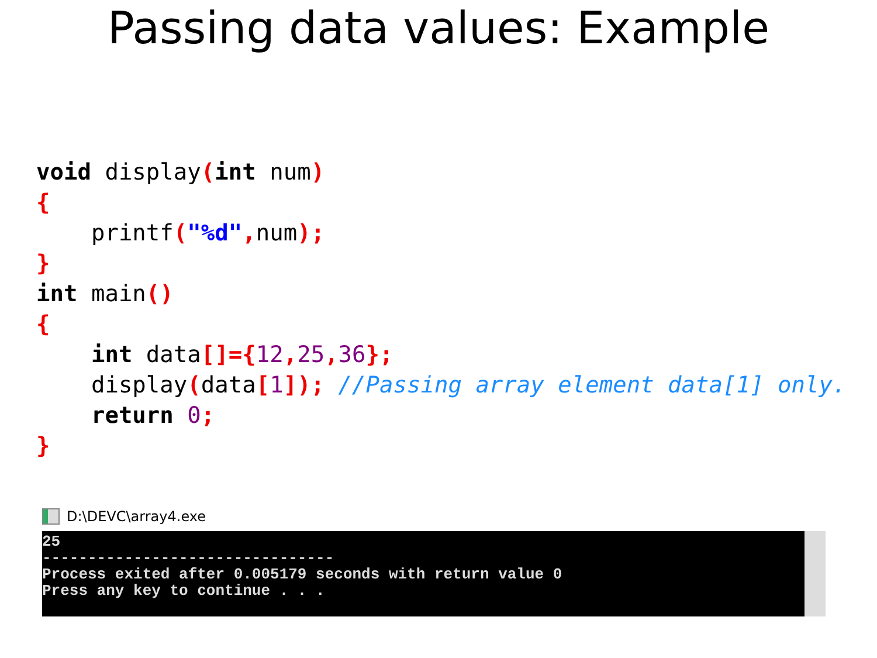Passing data values: Example
void display(int num)
{
    printf("%d", num);
}
int main()
{
    int data[]={12, 25, 36};
    display(data[1]); //Passing array element data[1] only.
    return 0;
}
D:\DEVC\array4.exe
25 -------------------------------- Process exited after 0.005179 seconds with return value 0 Press any key to continue . . .